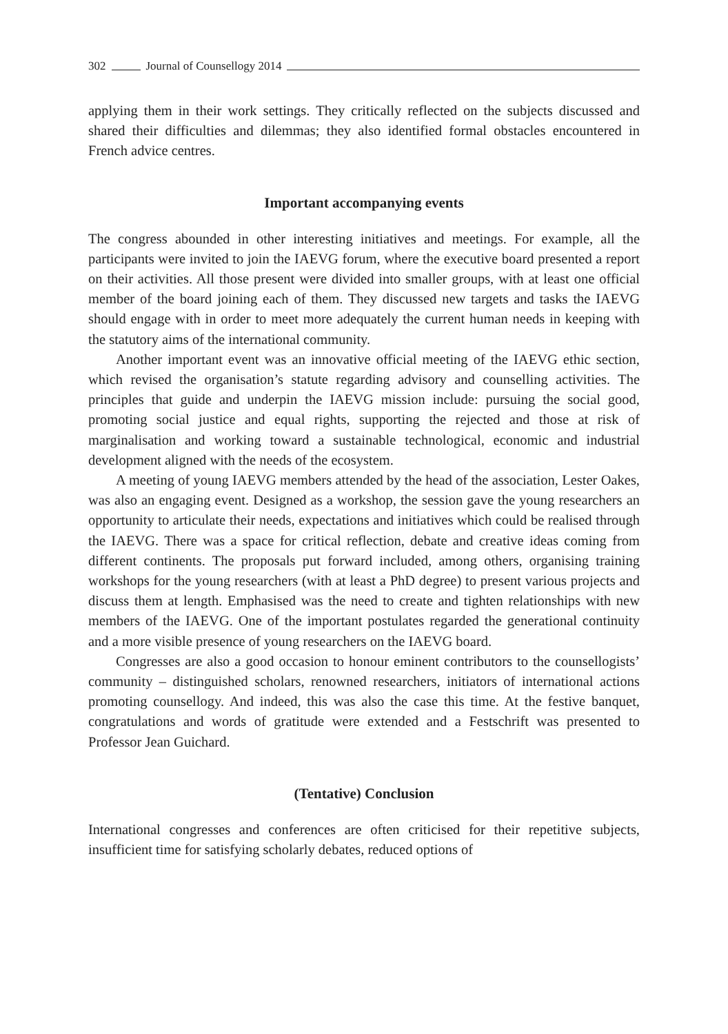302 Journal of Counsellogy 2014
applying them in their work settings. They critically reflected on the subjects discussed and shared their difficulties and dilemmas; they also identified formal obstacles encountered in French advice centres.
Important accompanying events
The congress abounded in other interesting initiatives and meetings. For example, all the participants were invited to join the IAEVG forum, where the executive board presented a report on their activities. All those present were divided into smaller groups, with at least one official member of the board joining each of them. They discussed new targets and tasks the IAEVG should engage with in order to meet more adequately the current human needs in keeping with the statutory aims of the international community.
Another important event was an innovative official meeting of the IAEVG ethic section, which revised the organisation’s statute regarding advisory and counselling activities. The principles that guide and underpin the IAEVG mission include: pursuing the social good, promoting social justice and equal rights, supporting the rejected and those at risk of marginalisation and working toward a sustainable technological, economic and industrial development aligned with the needs of the ecosystem.
A meeting of young IAEVG members attended by the head of the association, Lester Oakes, was also an engaging event. Designed as a workshop, the session gave the young researchers an opportunity to articulate their needs, expectations and initiatives which could be realised through the IAEVG. There was a space for critical reflection, debate and creative ideas coming from different continents. The proposals put forward included, among others, organising training workshops for the young researchers (with at least a PhD degree) to present various projects and discuss them at length. Emphasised was the need to create and tighten relationships with new members of the IAEVG. One of the important postulates regarded the generational continuity and a more visible presence of young researchers on the IAEVG board.
Congresses are also a good occasion to honour eminent contributors to the counsellogists’ community – distinguished scholars, renowned researchers, initiators of international actions promoting counsellogy. And indeed, this was also the case this time. At the festive banquet, congratulations and words of gratitude were extended and a Festschrift was presented to Professor Jean Guichard.
(Tentative) Conclusion
International congresses and conferences are often criticised for their repetitive subjects, insufficient time for satisfying scholarly debates, reduced options of